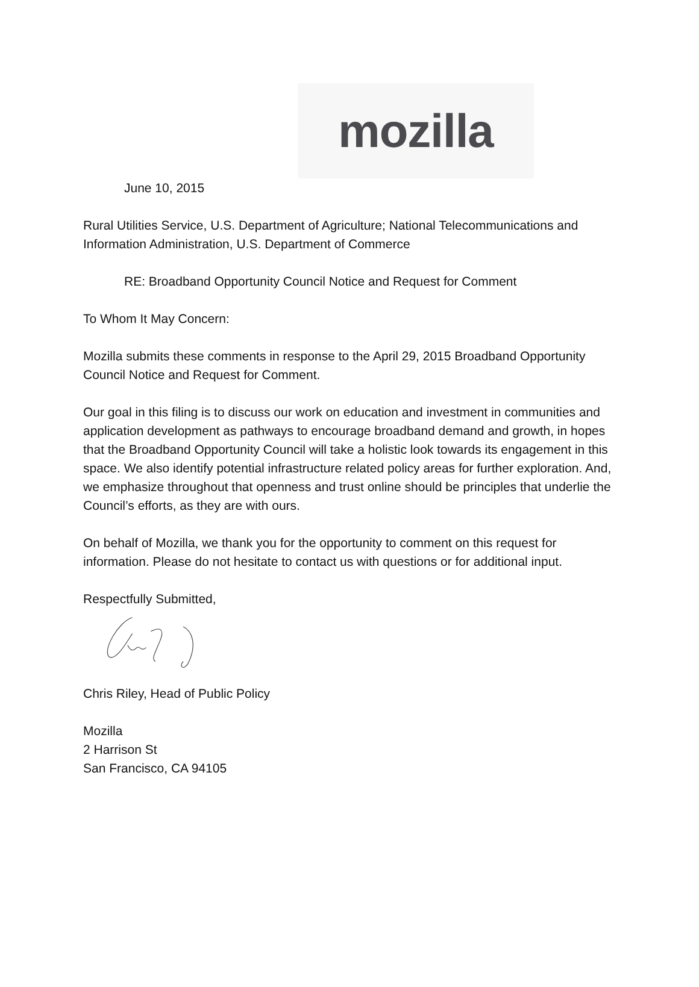mozilla
June 10, 2015
Rural Utilities Service, U.S. Department of Agriculture; National Telecommunications and Information Administration, U.S. Department of Commerce
RE: Broadband Opportunity Council Notice and Request for Comment
To Whom It May Concern:
Mozilla submits these comments in response to the April 29, 2015 Broadband Opportunity Council Notice and Request for Comment.
Our goal in this filing is to discuss our work on education and investment in communities and application development as pathways to encourage broadband demand and growth, in hopes that the Broadband Opportunity Council will take a holistic look towards its engagement in this space. We also identify potential infrastructure related policy areas for further exploration. And, we emphasize throughout that openness and trust online should be principles that underlie the Council’s efforts, as they are with ours.
On behalf of Mozilla, we thank you for the opportunity to comment on this request for information. Please do not hesitate to contact us with questions or for additional input.
Respectfully Submitted,
Chris Riley, Head of Public Policy
Mozilla
2 Harrison St
San Francisco, CA 94105